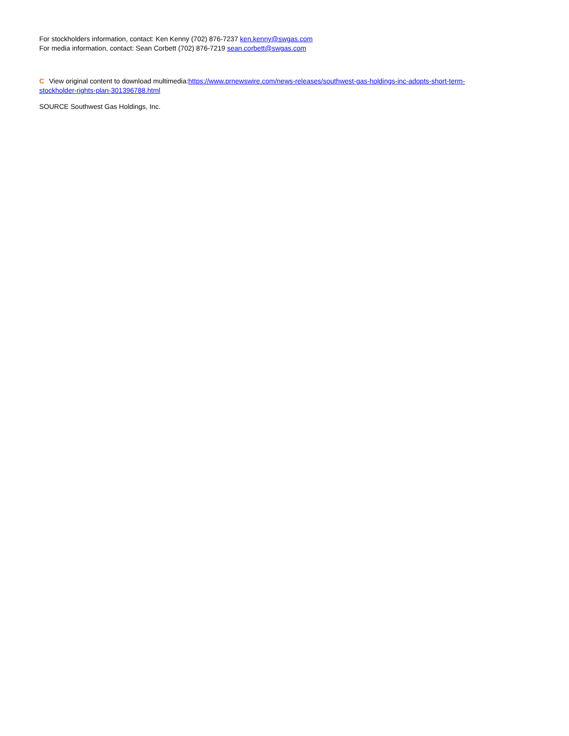For stockholders information, contact: Ken Kenny (702) 876-7237 ken.kenny@swgas.com
For media information, contact: Sean Corbett (702) 876-7219 sean.corbett@swgas.com
C View original content to download multimedia:https://www.prnewswire.com/news-releases/southwest-gas-holdings-inc-adopts-short-term-stockholder-rights-plan-301396788.html
SOURCE Southwest Gas Holdings, Inc.